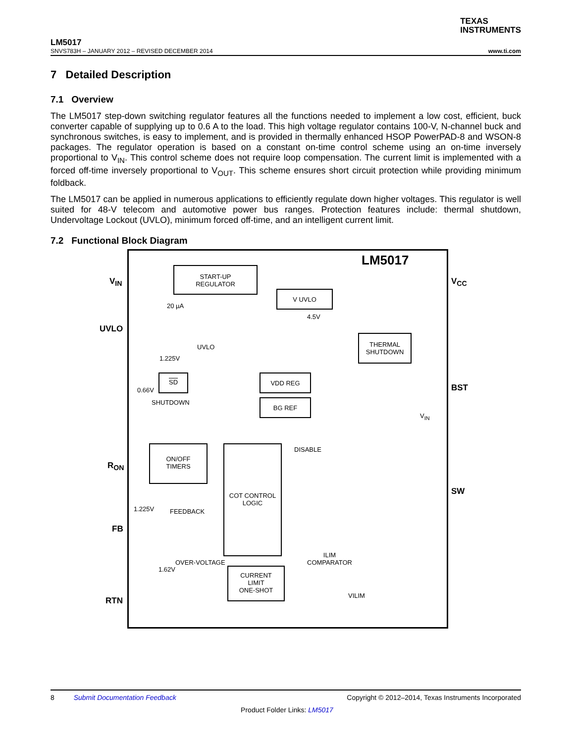TEXAS
INSTRUMENTS
LM5017
SNVS783H – JANUARY 2012 – REVISED DECEMBER 2014 www.ti.com
7 Detailed Description
7.1 Overview
The LM5017 step-down switching regulator features all the functions needed to implement a low cost, efficient, buck converter capable of supplying up to 0.6 A to the load. This high voltage regulator contains 100-V, N-channel buck and synchronous switches, is easy to implement, and is provided in thermally enhanced HSOP PowerPAD-8 and WSON-8 packages. The regulator operation is based on a constant on-time control scheme using an on-time inversely proportional to V<sub>IN</sub>. This control scheme does not require loop compensation. The current limit is implemented with a forced off-time inversely proportional to V<sub>OUT</sub>. This scheme ensures short circuit protection while providing minimum foldback.
The LM5017 can be applied in numerous applications to efficiently regulate down higher voltages. This regulator is well suited for 48-V telecom and automotive power bus ranges. Protection features include: thermal shutdown, Undervoltage Lockout (UVLO), minimum forced off-time, and an intelligent current limit.
7.2 Functional Block Diagram
LM5017
V<sub>IN</sub>
UVLO
R<sub>ON</sub>
FB
RTN
V<sub>CC</sub>
BST
SW
START-UP
REGULATOR
V UVLO
4.5V
20 µA
UVLO
1.225V
THERMAL
SHUTDOWN
SD
0.66V
SHUTDOWN
VDD REG
BG REF
V<sub>IN</sub>
ON/OFF
TIMERS
COT CONTROL
LOGIC
DISABLE
1.225V FEEDBACK
OVER-VOLTAGE
1.62V
ILIM
COMPARATOR
CURRENT
LIMIT
ONE-SHOT
VILIM
8 Submit Documentation Feedback Copyright © 2012–2014, Texas Instruments Incorporated
Product Folder Links: LM5017